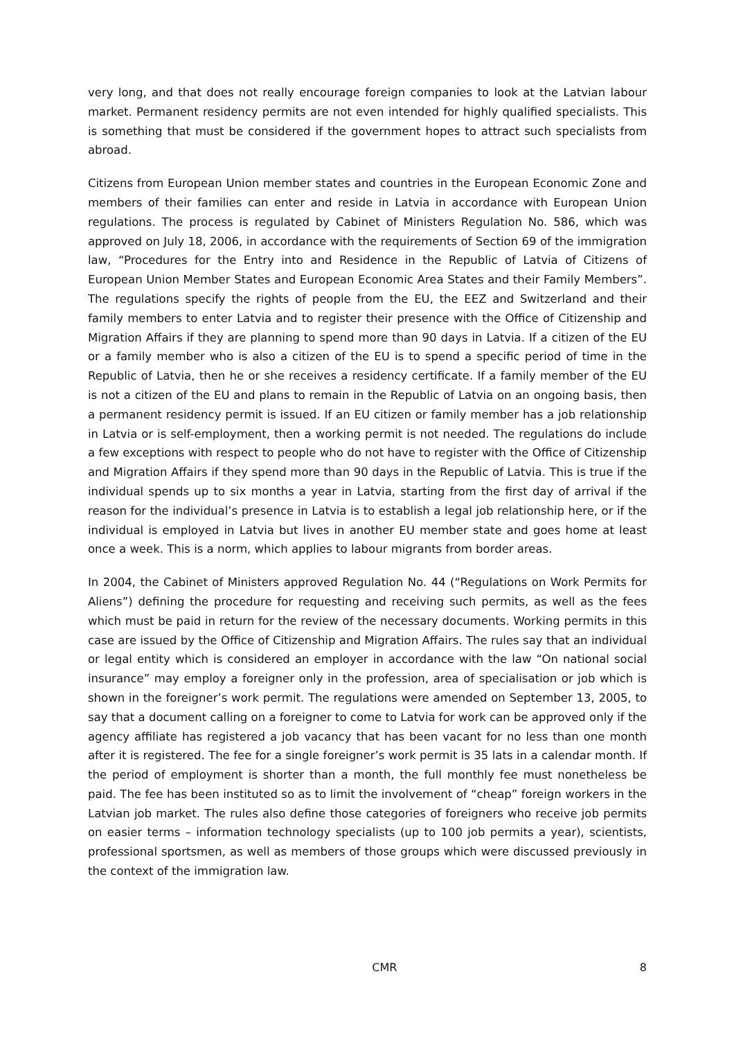very long, and that does not really encourage foreign companies to look at the Latvian labour market. Permanent residency permits are not even intended for highly qualified specialists. This is something that must be considered if the government hopes to attract such specialists from abroad.
Citizens from European Union member states and countries in the European Economic Zone and members of their families can enter and reside in Latvia in accordance with European Union regulations. The process is regulated by Cabinet of Ministers Regulation No. 586, which was approved on July 18, 2006, in accordance with the requirements of Section 69 of the immigration law, “Procedures for the Entry into and Residence in the Republic of Latvia of Citizens of European Union Member States and European Economic Area States and their Family Members”. The regulations specify the rights of people from the EU, the EEZ and Switzerland and their family members to enter Latvia and to register their presence with the Office of Citizenship and Migration Affairs if they are planning to spend more than 90 days in Latvia. If a citizen of the EU or a family member who is also a citizen of the EU is to spend a specific period of time in the Republic of Latvia, then he or she receives a residency certificate. If a family member of the EU is not a citizen of the EU and plans to remain in the Republic of Latvia on an ongoing basis, then a permanent residency permit is issued. If an EU citizen or family member has a job relationship in Latvia or is self-employment, then a working permit is not needed. The regulations do include a few exceptions with respect to people who do not have to register with the Office of Citizenship and Migration Affairs if they spend more than 90 days in the Republic of Latvia. This is true if the individual spends up to six months a year in Latvia, starting from the first day of arrival if the reason for the individual’s presence in Latvia is to establish a legal job relationship here, or if the individual is employed in Latvia but lives in another EU member state and goes home at least once a week. This is a norm, which applies to labour migrants from border areas.
In 2004, the Cabinet of Ministers approved Regulation No. 44 (“Regulations on Work Permits for Aliens”) defining the procedure for requesting and receiving such permits, as well as the fees which must be paid in return for the review of the necessary documents. Working permits in this case are issued by the Office of Citizenship and Migration Affairs. The rules say that an individual or legal entity which is considered an employer in accordance with the law “On national social insurance” may employ a foreigner only in the profession, area of specialisation or job which is shown in the foreigner’s work permit. The regulations were amended on September 13, 2005, to say that a document calling on a foreigner to come to Latvia for work can be approved only if the agency affiliate has registered a job vacancy that has been vacant for no less than one month after it is registered. The fee for a single foreigner’s work permit is 35 lats in a calendar month. If the period of employment is shorter than a month, the full monthly fee must nonetheless be paid. The fee has been instituted so as to limit the involvement of “cheap” foreign workers in the Latvian job market. The rules also define those categories of foreigners who receive job permits on easier terms – information technology specialists (up to 100 job permits a year), scientists, professional sportsmen, as well as members of those groups which were discussed previously in the context of the immigration law.
CMR 8